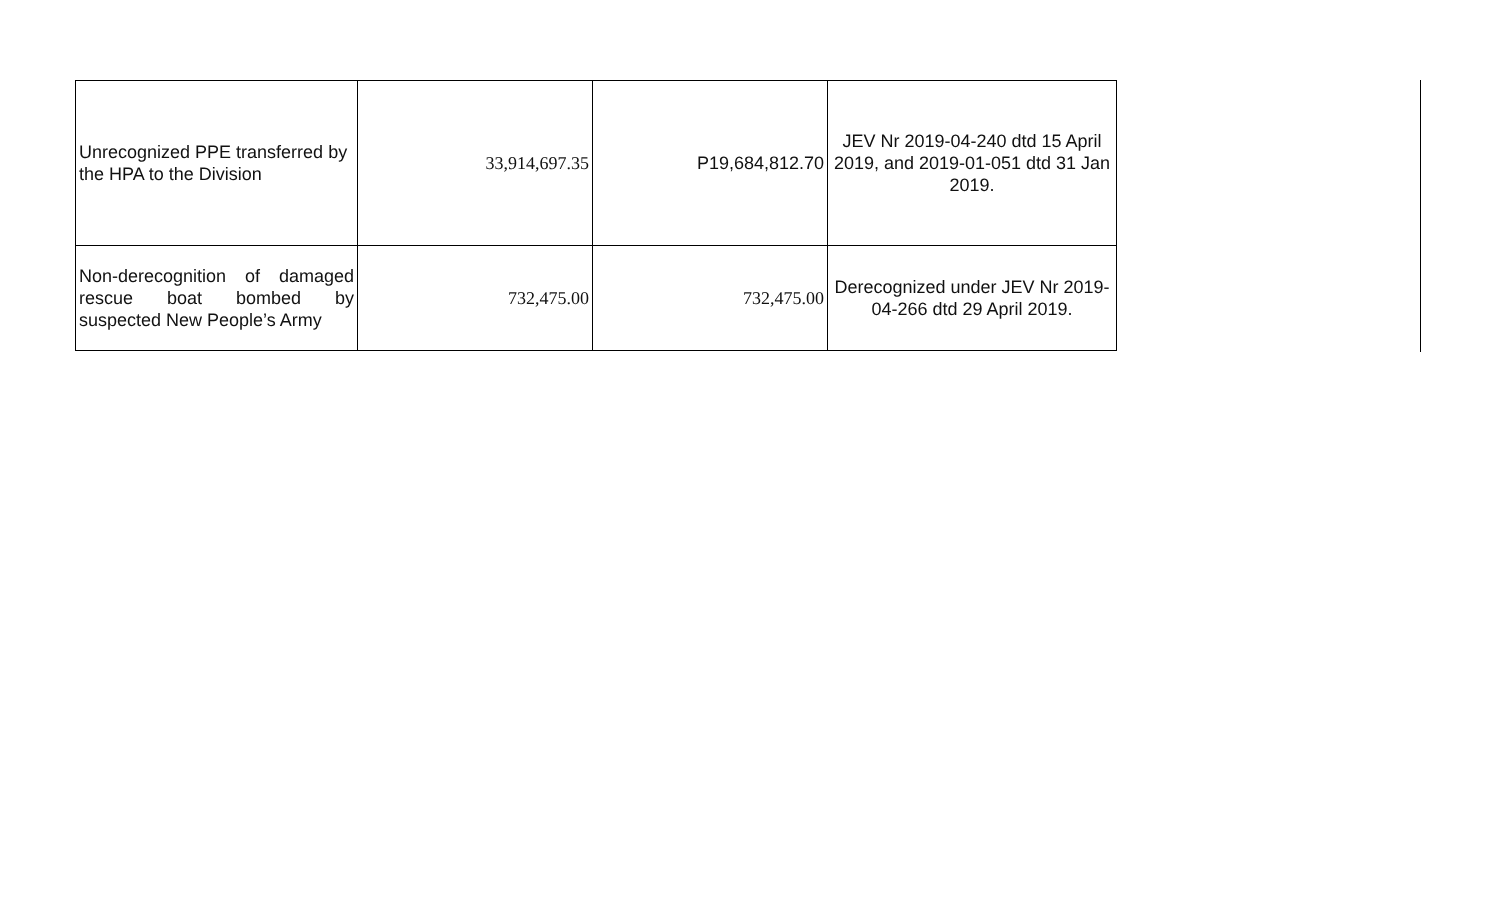| Unrecognized PPE transferred by the HPA to the Division | 33,914,697.35 | P19,684,812.70 | JEV Nr 2019-04-240 dtd 15 April 2019, and 2019-01-051 dtd 31 Jan 2019. |
| Non-derecognition of damaged rescue boat bombed by suspected New People’s Army | 732,475.00 | 732,475.00 | Derecognized under JEV Nr 2019-04-266 dtd 29 April 2019. |